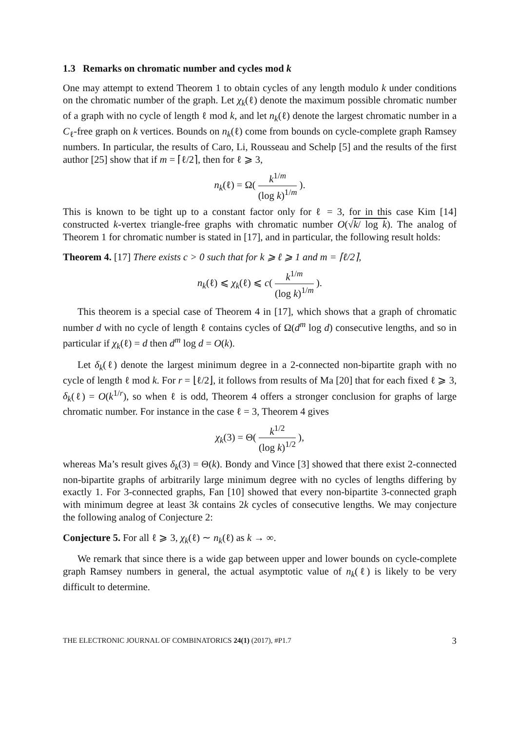1.3 Remarks on chromatic number and cycles mod k
One may attempt to extend Theorem 1 to obtain cycles of any length modulo k under conditions on the chromatic number of the graph. Let χ<sub>k</sub>(ℓ) denote the maximum possible chromatic number of a graph with no cycle of length ℓ mod k, and let n<sub>k</sub>(ℓ) denote the largest chromatic number in a C<sub>ℓ</sub>-free graph on k vertices. Bounds on n<sub>k</sub>(ℓ) come from bounds on cycle-complete graph Ramsey numbers. In particular, the results of Caro, Li, Rousseau and Schelp [5] and the results of the first author [25] show that if m = ⌈ℓ/2⌉, then for ℓ ⩾ 3,
n<sub>k</sub>(ℓ) = Ω( k<sup>1/m</sup> (log k)<sup>1/m</sup> ).
This is known to be tight up to a constant factor only for ℓ = 3, for in this case Kim [14] constructed k-vertex triangle-free graphs with chromatic number O(√k/ log k). The analog of Theorem 1 for chromatic number is stated in [17], and in particular, the following result holds:
Theorem 4. [17] There exists c > 0 such that for k ⩾ ℓ ⩾ 1 and m = ⌈ℓ/2⌉,
n<sub>k</sub>(ℓ) ⩽ χ<sub>k</sub>(ℓ) ⩽ c( k<sup>1/m</sup> (log k)<sup>1/m</sup> ).
This theorem is a special case of Theorem 4 in [17], which shows that a graph of chromatic number d with no cycle of length ℓ contains cycles of Ω(d<sup>m</sup> log d) consecutive lengths, and so in particular if χ<sub>k</sub>(ℓ) = d then d<sup>m</sup> log d = O(k).
Let δ<sub>k</sub>(ℓ) denote the largest minimum degree in a 2-connected non-bipartite graph with no cycle of length ℓ mod k. For r = ⌊ℓ/2⌋, it follows from results of Ma [20] that for each fixed ℓ ⩾ 3, δ<sub>k</sub>(ℓ) = O(k<sup>1/r</sup>), so when ℓ is odd, Theorem 4 offers a stronger conclusion for graphs of large chromatic number. For instance in the case ℓ = 3, Theorem 4 gives
χ<sub>k</sub>(3) = Θ( k<sup>1/2</sup> (log k)<sup>1/2</sup> ),
whereas Ma’s result gives δ<sub>k</sub>(3) = Θ(k). Bondy and Vince [3] showed that there exist 2-connected non-bipartite graphs of arbitrarily large minimum degree with no cycles of lengths differing by exactly 1. For 3-connected graphs, Fan [10] showed that every non-bipartite 3-connected graph with minimum degree at least 3k contains 2k cycles of consecutive lengths. We may conjecture the following analog of Conjecture 2:
Conjecture 5. For all ℓ ⩾ 3, χ<sub>k</sub>(ℓ) ∼ n<sub>k</sub>(ℓ) as k → ∞.
We remark that since there is a wide gap between upper and lower bounds on cycle-complete graph Ramsey numbers in general, the actual asymptotic value of n<sub>k</sub>(ℓ) is likely to be very difficult to determine.
THE ELECTRONIC JOURNAL OF COMBINATORICS 24(1) (2017), #P1.7 3